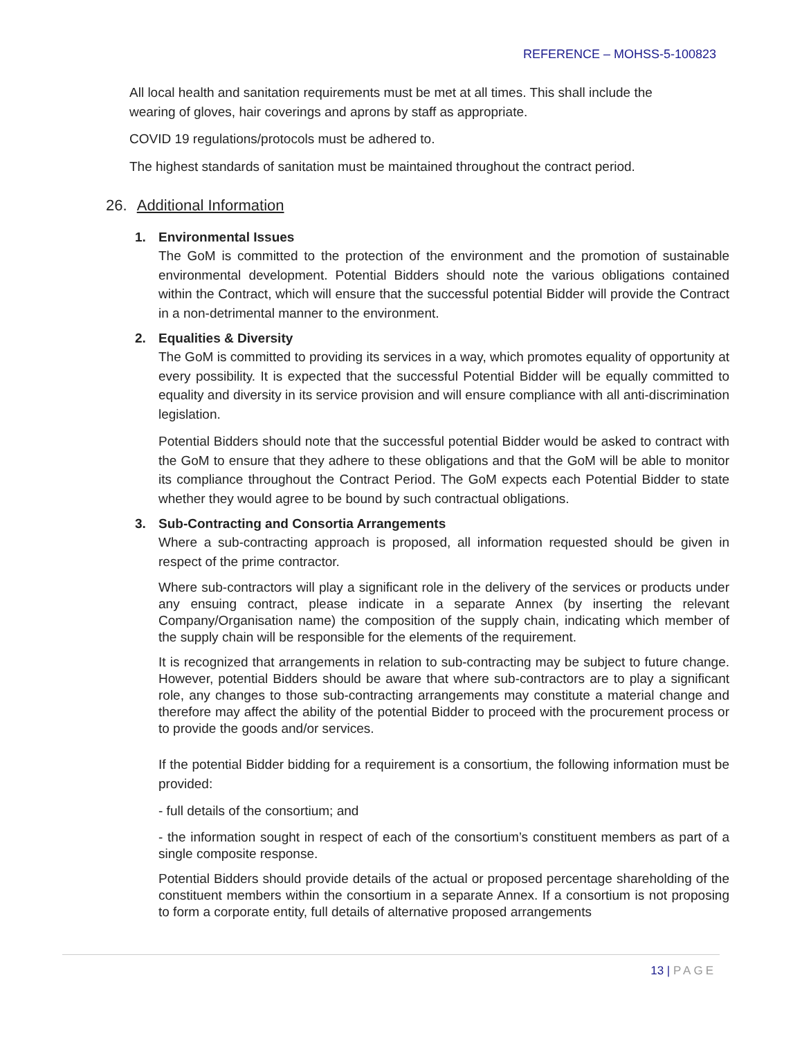REFERENCE – MOHSS-5-100823
All local health and sanitation requirements must be met at all times. This shall include the wearing of gloves, hair coverings and aprons by staff as appropriate.
COVID 19 regulations/protocols must be adhered to.
The highest standards of sanitation must be maintained throughout the contract period.
26. Additional Information
1. Environmental Issues
The GoM is committed to the protection of the environment and the promotion of sustainable environmental development. Potential Bidders should note the various obligations contained within the Contract, which will ensure that the successful potential Bidder will provide the Contract in a non-detrimental manner to the environment.
2. Equalities & Diversity
The GoM is committed to providing its services in a way, which promotes equality of opportunity at every possibility. It is expected that the successful Potential Bidder will be equally committed to equality and diversity in its service provision and will ensure compliance with all anti-discrimination legislation.
Potential Bidders should note that the successful potential Bidder would be asked to contract with the GoM to ensure that they adhere to these obligations and that the GoM will be able to monitor its compliance throughout the Contract Period. The GoM expects each Potential Bidder to state whether they would agree to be bound by such contractual obligations.
3. Sub-Contracting and Consortia Arrangements
Where a sub-contracting approach is proposed, all information requested should be given in respect of the prime contractor.
Where sub-contractors will play a significant role in the delivery of the services or products under any ensuing contract, please indicate in a separate Annex (by inserting the relevant Company/Organisation name) the composition of the supply chain, indicating which member of the supply chain will be responsible for the elements of the requirement.
It is recognized that arrangements in relation to sub-contracting may be subject to future change. However, potential Bidders should be aware that where sub-contractors are to play a significant role, any changes to those sub-contracting arrangements may constitute a material change and therefore may affect the ability of the potential Bidder to proceed with the procurement process or to provide the goods and/or services.
If the potential Bidder bidding for a requirement is a consortium, the following information must be provided:
- full details of the consortium; and
- the information sought in respect of each of the consortium’s constituent members as part of a single composite response.
Potential Bidders should provide details of the actual or proposed percentage shareholding of the constituent members within the consortium in a separate Annex. If a consortium is not proposing to form a corporate entity, full details of alternative proposed arrangements
13 | PAGE